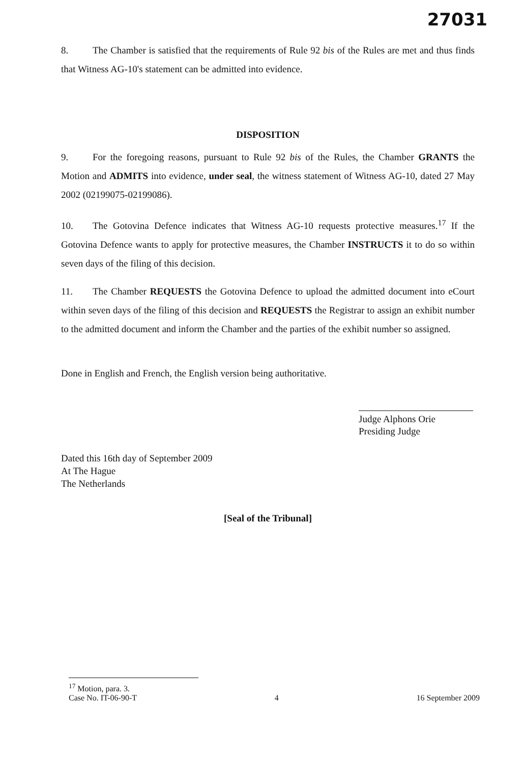27031
8. The Chamber is satisfied that the requirements of Rule 92 bis of the Rules are met and thus finds that Witness AG-10's statement can be admitted into evidence.
DISPOSITION
9. For the foregoing reasons, pursuant to Rule 92 bis of the Rules, the Chamber GRANTS the Motion and ADMITS into evidence, under seal, the witness statement of Witness AG-10, dated 27 May 2002 (02199075-02199086).
10. The Gotovina Defence indicates that Witness AG-10 requests protective measures.<sup>17</sup> If the Gotovina Defence wants to apply for protective measures, the Chamber INSTRUCTS it to do so within seven days of the filing of this decision.
11. The Chamber REQUESTS the Gotovina Defence to upload the admitted document into eCourt within seven days of the filing of this decision and REQUESTS the Registrar to assign an exhibit number to the admitted document and inform the Chamber and the parties of the exhibit number so assigned.
Done in English and French, the English version being authoritative.
Judge Alphons Orie
Presiding Judge
Dated this 16th day of September 2009
At The Hague
The Netherlands
[Seal of the Tribunal]
<sup>17</sup> Motion, para. 3.
Case No. IT-06-90-T 4 16 September 2009